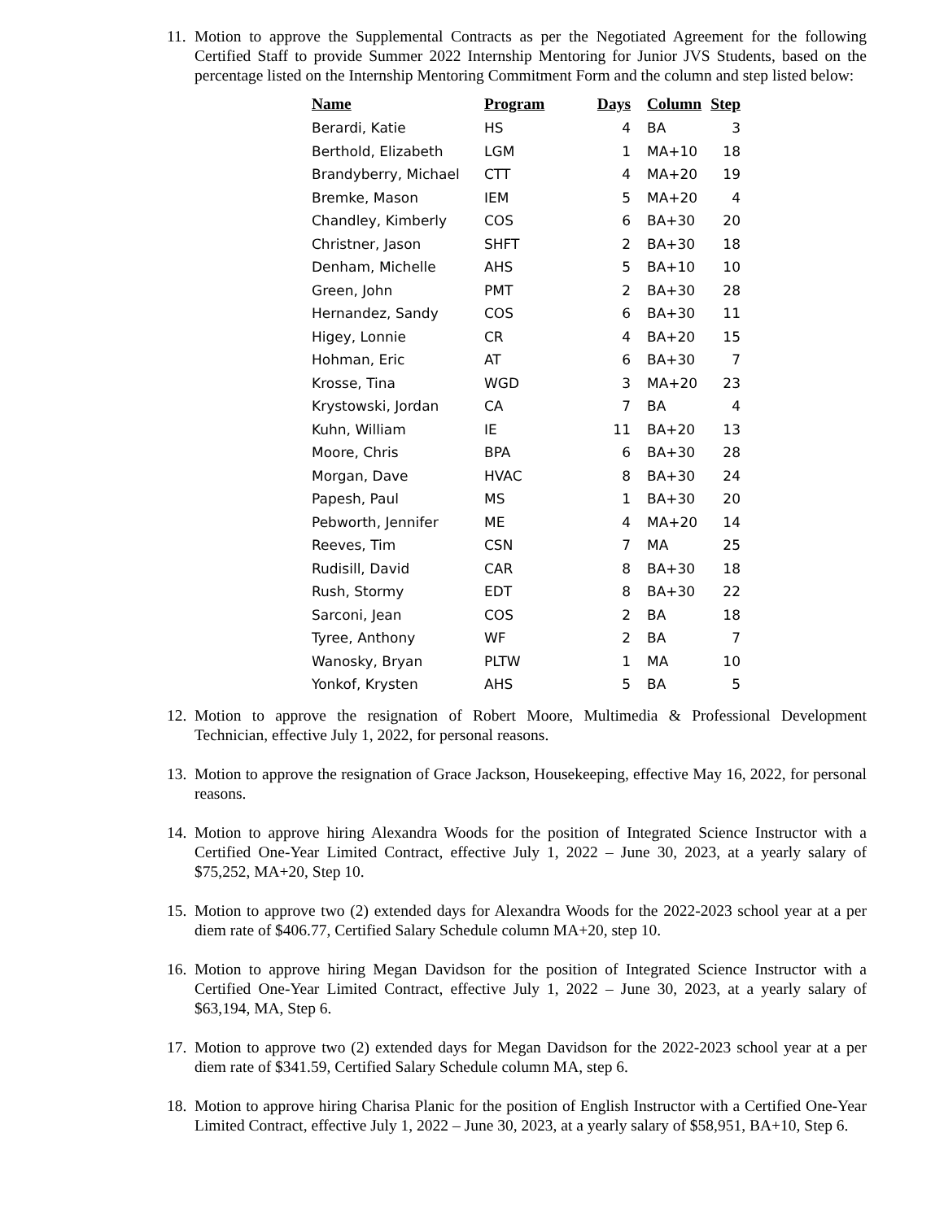11.
Motion to approve the Supplemental Contracts as per the Negotiated Agreement for the following Certified Staff to provide Summer 2022 Internship Mentoring for Junior JVS Students, based on the percentage listed on the Internship Mentoring Commitment Form and the column and step listed below:
| Name | Program | Days | Column | Step |
| --- | --- | --- | --- | --- |
| Berardi, Katie | HS | 4 | BA | 3 |
| Berthold, Elizabeth | LGM | 1 | MA+10 | 18 |
| Brandyberry, Michael | CTT | 4 | MA+20 | 19 |
| Bremke, Mason | IEM | 5 | MA+20 | 4 |
| Chandley, Kimberly | COS | 6 | BA+30 | 20 |
| Christner, Jason | SHFT | 2 | BA+30 | 18 |
| Denham, Michelle | AHS | 5 | BA+10 | 10 |
| Green, John | PMT | 2 | BA+30 | 28 |
| Hernandez, Sandy | COS | 6 | BA+30 | 11 |
| Higey, Lonnie | CR | 4 | BA+20 | 15 |
| Hohman, Eric | AT | 6 | BA+30 | 7 |
| Krosse, Tina | WGD | 3 | MA+20 | 23 |
| Krystowski, Jordan | CA | 7 | BA | 4 |
| Kuhn, William | IE | 11 | BA+20 | 13 |
| Moore, Chris | BPA | 6 | BA+30 | 28 |
| Morgan, Dave | HVAC | 8 | BA+30 | 24 |
| Papesh, Paul | MS | 1 | BA+30 | 20 |
| Pebworth, Jennifer | ME | 4 | MA+20 | 14 |
| Reeves, Tim | CSN | 7 | MA | 25 |
| Rudisill, David | CAR | 8 | BA+30 | 18 |
| Rush, Stormy | EDT | 8 | BA+30 | 22 |
| Sarconi, Jean | COS | 2 | BA | 18 |
| Tyree, Anthony | WF | 2 | BA | 7 |
| Wanosky, Bryan | PLTW | 1 | MA | 10 |
| Yonkof, Krysten | AHS | 5 | BA | 5 |
12.
Motion to approve the resignation of Robert Moore, Multimedia & Professional Development Technician, effective July 1, 2022, for personal reasons.
13.
Motion to approve the resignation of Grace Jackson, Housekeeping, effective May 16, 2022, for personal reasons.
14.
Motion to approve hiring Alexandra Woods for the position of Integrated Science Instructor with a Certified One-Year Limited Contract, effective July 1, 2022 – June 30, 2023, at a yearly salary of $75,252, MA+20, Step 10.
15.
Motion to approve two (2) extended days for Alexandra Woods for the 2022-2023 school year at a per diem rate of $406.77, Certified Salary Schedule column MA+20, step 10.
16.
Motion to approve hiring Megan Davidson for the position of Integrated Science Instructor with a Certified One-Year Limited Contract, effective July 1, 2022 – June 30, 2023, at a yearly salary of $63,194, MA, Step 6.
17.
Motion to approve two (2) extended days for Megan Davidson for the 2022-2023 school year at a per diem rate of $341.59, Certified Salary Schedule column MA, step 6.
18.
Motion to approve hiring Charisa Planic for the position of English Instructor with a Certified One-Year Limited Contract, effective July 1, 2022 – June 30, 2023, at a yearly salary of $58,951, BA+10, Step 6.